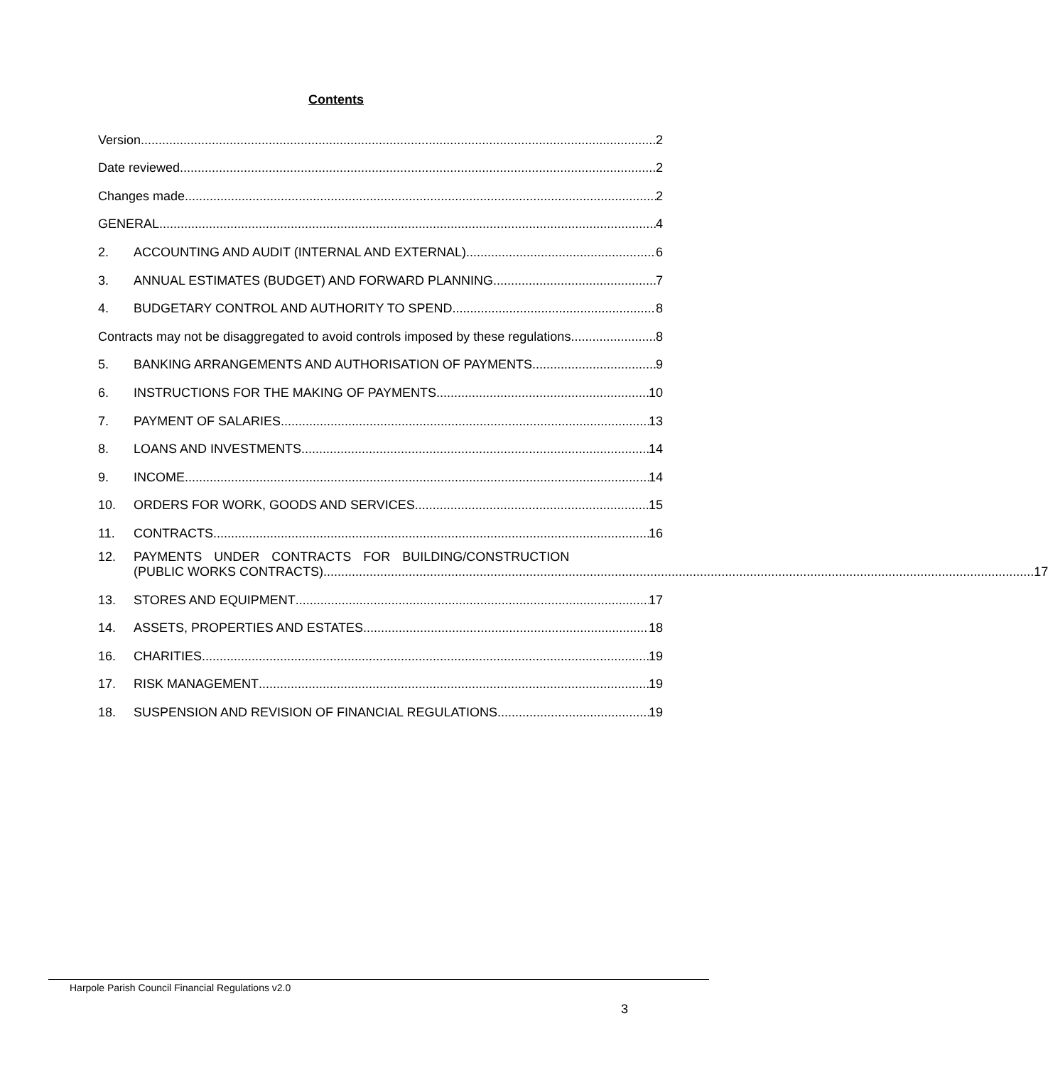Contents
Version 2
Date reviewed 2
Changes made 2
GENERAL 4
2. ACCOUNTING AND AUDIT (INTERNAL AND EXTERNAL) 6
3. ANNUAL ESTIMATES (BUDGET) AND FORWARD PLANNING 7
4. BUDGETARY CONTROL AND AUTHORITY TO SPEND 8
Contracts may not be disaggregated to avoid controls imposed by these regulations. 8
5. BANKING ARRANGEMENTS AND AUTHORISATION OF PAYMENTS 9
6. INSTRUCTIONS FOR THE MAKING OF PAYMENTS 10
7. PAYMENT OF SALARIES 13
8. LOANS AND INVESTMENTS 14
9. INCOME 14
10. ORDERS FOR WORK, GOODS AND SERVICES 15
11. CONTRACTS 16
12. PAYMENTS UNDER CONTRACTS FOR BUILDING/CONSTRUCTION
(PUBLIC WORKS CONTRACTS) 17
13. STORES AND EQUIPMENT 17
14. ASSETS, PROPERTIES AND ESTATES 18
16. CHARITIES 19
17. RISK MANAGEMENT 19
18. SUSPENSION AND REVISION OF FINANCIAL REGULATIONS 19
Harpole Parish Council Financial Regulations v2.0
3